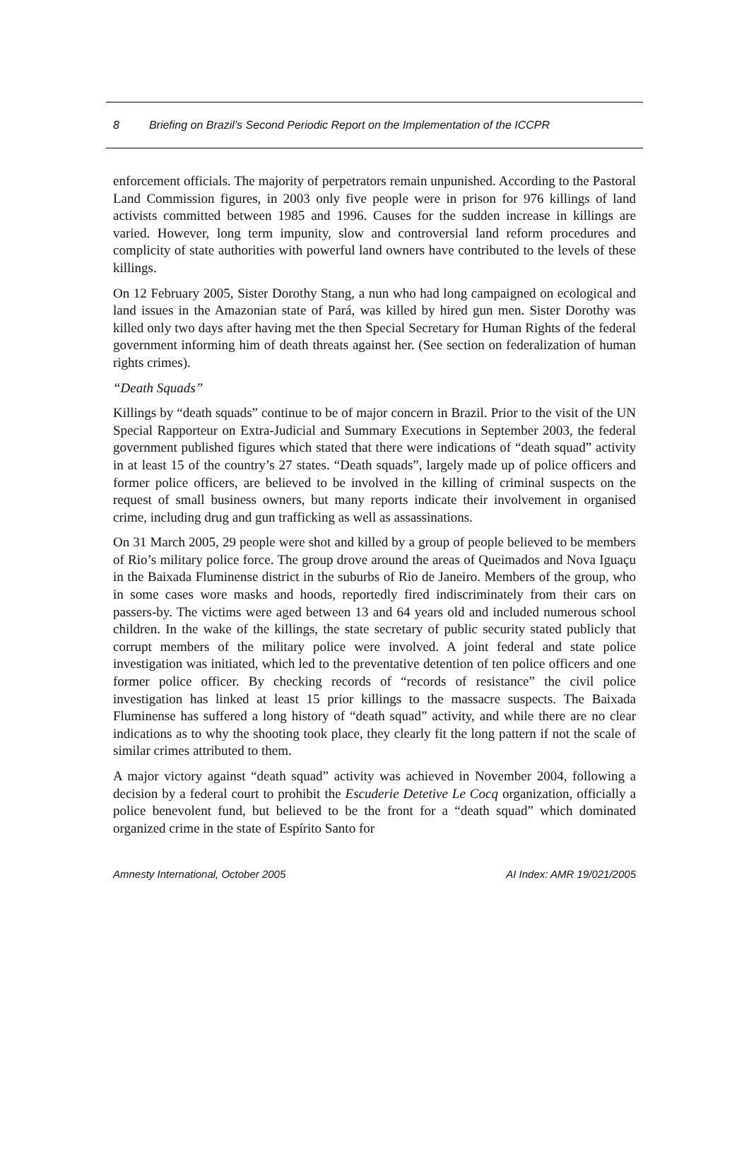8 Briefing on Brazil’s Second Periodic Report on the Implementation of the ICCPR
enforcement officials. The majority of perpetrators remain unpunished. According to the Pastoral Land Commission figures, in 2003 only five people were in prison for 976 killings of land activists committed between 1985 and 1996. Causes for the sudden increase in killings are varied. However, long term impunity, slow and controversial land reform procedures and complicity of state authorities with powerful land owners have contributed to the levels of these killings.
On 12 February 2005, Sister Dorothy Stang, a nun who had long campaigned on ecological and land issues in the Amazonian state of Pará, was killed by hired gun men. Sister Dorothy was killed only two days after having met the then Special Secretary for Human Rights of the federal government informing him of death threats against her. (See section on federalization of human rights crimes).
“Death Squads”
Killings by “death squads” continue to be of major concern in Brazil. Prior to the visit of the UN Special Rapporteur on Extra-Judicial and Summary Executions in September 2003, the federal government published figures which stated that there were indications of “death squad” activity in at least 15 of the country’s 27 states. “Death squads”, largely made up of police officers and former police officers, are believed to be involved in the killing of criminal suspects on the request of small business owners, but many reports indicate their involvement in organised crime, including drug and gun trafficking as well as assassinations.
On 31 March 2005, 29 people were shot and killed by a group of people believed to be members of Rio’s military police force. The group drove around the areas of Queimados and Nova Iguaçu in the Baixada Fluminense district in the suburbs of Rio de Janeiro. Members of the group, who in some cases wore masks and hoods, reportedly fired indiscriminately from their cars on passers-by. The victims were aged between 13 and 64 years old and included numerous school children. In the wake of the killings, the state secretary of public security stated publicly that corrupt members of the military police were involved. A joint federal and state police investigation was initiated, which led to the preventative detention of ten police officers and one former police officer. By checking records of “records of resistance” the civil police investigation has linked at least 15 prior killings to the massacre suspects. The Baixada Fluminense has suffered a long history of “death squad” activity, and while there are no clear indications as to why the shooting took place, they clearly fit the long pattern if not the scale of similar crimes attributed to them.
A major victory against “death squad” activity was achieved in November 2004, following a decision by a federal court to prohibit the Escuderie Detetive Le Cocq organization, officially a police benevolent fund, but believed to be the front for a “death squad” which dominated organized crime in the state of Espírito Santo for
Amnesty International, October 2005 AI Index: AMR 19/021/2005